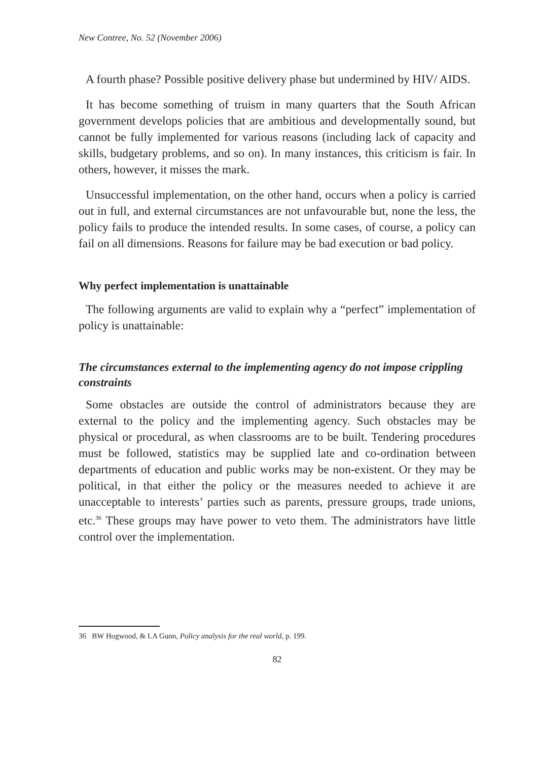New Contree, No. 52 (November 2006)
A fourth phase? Possible positive delivery phase but undermined by HIV/ AIDS.
It has become something of truism in many quarters that the South African government develops policies that are ambitious and developmentally sound, but cannot be fully implemented for various reasons (including lack of capacity and skills, budgetary problems, and so on). In many instances, this criticism is fair. In others, however, it misses the mark.
Unsuccessful implementation, on the other hand, occurs when a policy is carried out in full, and external circumstances are not unfavourable but, none the less, the policy fails to produce the intended results. In some cases, of course, a policy can fail on all dimensions. Reasons for failure may be bad execution or bad policy.
Why perfect implementation is unattainable
The following arguments are valid to explain why a “perfect” implementation of policy is unattainable:
The circumstances external to the implementing agency do not impose crippling constraints
Some obstacles are outside the control of administrators because they are external to the policy and the implementing agency. Such obstacles may be physical or procedural, as when classrooms are to be built. Tendering procedures must be followed, statistics may be supplied late and co-ordination between departments of education and public works may be non-existent. Or they may be political, in that either the policy or the measures needed to achieve it are unacceptable to interests’ parties such as parents, pressure groups, trade unions, etc.<sup>36</sup> These groups may have power to veto them. The administrators have little control over the implementation.
36 BW Hogwood, & LA Gunn, Policy analysis for the real world, p. 199.
82